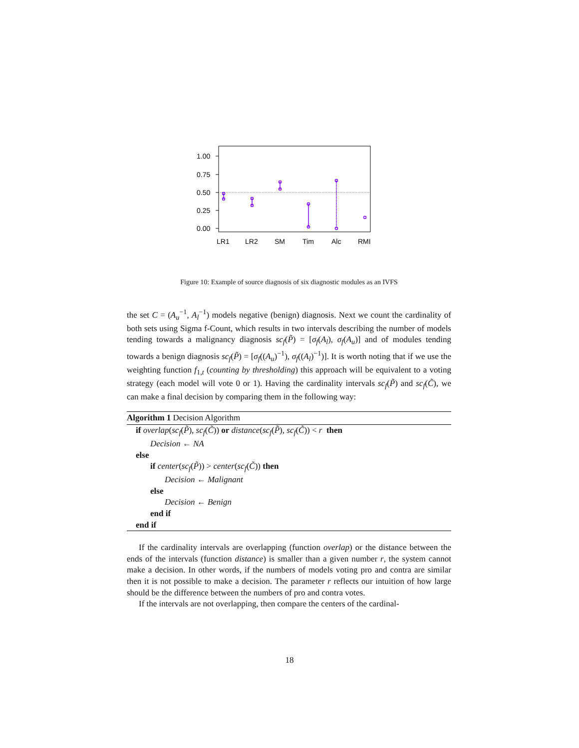1.00
0.75
0.50
0.25
0.00
LR1
LR2
SM
Tim
Alc
RMI
Figure 10: Example of source diagnosis of six diagnostic modules as an IVFS
the set C = (A<sub>u</sub><sup>−1</sup>, A<sub>l</sub><sup>−1</sup>) models negative (benign) diagnosis. Next we count the cardinality of both sets using Sigma f-Count, which results in two intervals describing the number of models tending towards a malignancy diagnosis sc<sub>f</sub>(P̃) = [σ<sub>f</sub>(A<sub>l</sub>), σ<sub>f</sub>(A<sub>u</sub>)] and of modules tending towards a benign diagnosis sc<sub>f</sub>(P̃) = [σ<sub>f</sub>((A<sub>u</sub>)<sup>−1</sup>), σ<sub>f</sub>((A<sub>l</sub>)<sup>−1</sup>)]. It is worth noting that if we use the weighting function f<sub>1,t</sub> (counting by thresholding) this approach will be equivalent to a voting strategy (each model will vote 0 or 1). Having the cardinality intervals sc<sub>f</sub>(P̃) and sc<sub>f</sub>(C̃), we can make a final decision by comparing them in the following way:
Algorithm 1 Decision Algorithm
if overlap(sc<sub>f</sub>(P̃), sc<sub>f</sub>(C̃)) or distance(sc<sub>f</sub>(P̃), sc<sub>f</sub>(C̃)) < r then
Decision ← NA
else
if center(sc<sub>f</sub>(P̃)) > center(sc<sub>f</sub>(C̃)) then
Decision ← Malignant
else
Decision ← Benign
end if
end if
If the cardinality intervals are overlapping (function overlap) or the distance between the ends of the intervals (function distance) is smaller than a given number r, the system cannot make a decision. In other words, if the numbers of models voting pro and contra are similar then it is not possible to make a decision. The parameter r reflects our intuition of how large should be the difference between the numbers of pro and contra votes.
If the intervals are not overlapping, then compare the centers of the cardinal-
18